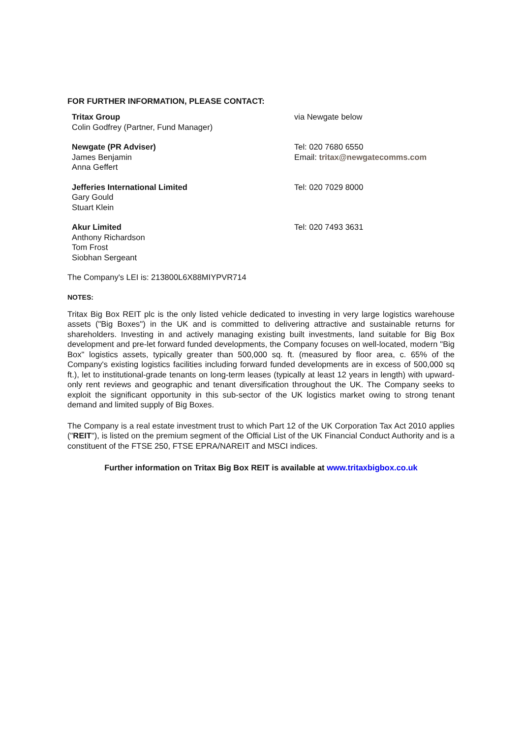FOR FURTHER INFORMATION, PLEASE CONTACT:
| Tritax Group Colin Godfrey (Partner, Fund Manager) | via Newgate below |
| Newgate (PR Adviser) James Benjamin Anna Geffert | Tel: 020 7680 6550 Email: tritax@newgatecomms.com |
| Jefferies International Limited Gary Gould Stuart Klein | Tel: 020 7029 8000 |
| Akur Limited Anthony Richardson Tom Frost Siobhan Sergeant | Tel: 020 7493 3631 |
The Company's LEI is: 213800L6X88MIYPVR714
NOTES:
Tritax Big Box REIT plc is the only listed vehicle dedicated to investing in very large logistics warehouse assets ("Big Boxes") in the UK and is committed to delivering attractive and sustainable returns for shareholders. Investing in and actively managing existing built investments, land suitable for Big Box development and pre-let forward funded developments, the Company focuses on well-located, modern "Big Box" logistics assets, typically greater than 500,000 sq. ft. (measured by floor area, c. 65% of the Company's existing logistics facilities including forward funded developments are in excess of 500,000 sq ft.), let to institutional-grade tenants on long-term leases (typically at least 12 years in length) with upward-only rent reviews and geographic and tenant diversification throughout the UK. The Company seeks to exploit the significant opportunity in this sub-sector of the UK logistics market owing to strong tenant demand and limited supply of Big Boxes.
The Company is a real estate investment trust to which Part 12 of the UK Corporation Tax Act 2010 applies ("REIT"), is listed on the premium segment of the Official List of the UK Financial Conduct Authority and is a constituent of the FTSE 250, FTSE EPRA/NAREIT and MSCI indices.
Further information on Tritax Big Box REIT is available at www.tritaxbigbox.co.uk